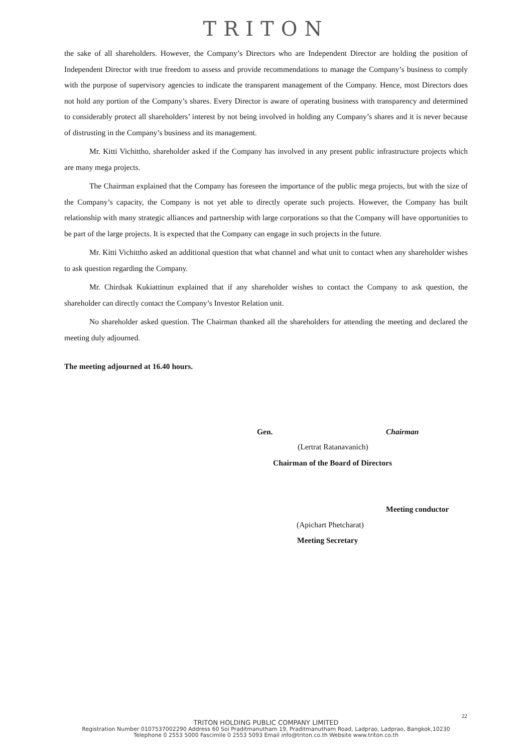TRITON
the sake of all shareholders. However, the Company’s Directors who are Independent Director are holding the position of Independent Director with true freedom to assess and provide recommendations to manage the Company’s business to comply with the purpose of supervisory agencies to indicate the transparent management of the Company. Hence, most Directors does not hold any portion of the Company’s shares. Every Director is aware of operating business with transparency and determined to considerably protect all shareholders’ interest by not being involved in holding any Company’s shares and it is never because of distrusting in the Company’s business and its management.
Mr. Kitti Vichittho, shareholder asked if the Company has involved in any present public infrastructure projects which are many mega projects.
The Chairman explained that the Company has foreseen the importance of the public mega projects, but with the size of the Company’s capacity, the Company is not yet able to directly operate such projects. However, the Company has built relationship with many strategic alliances and partnership with large corporations so that the Company will have opportunities to be part of the large projects. It is expected that the Company can engage in such projects in the future.
Mr. Kitti Vichittho asked an additional question that what channel and what unit to contact when any shareholder wishes to ask question regarding the Company.
Mr. Chirdsak Kukiattinun explained that if any shareholder wishes to contact the Company to ask question, the shareholder can directly contact the Company’s Investor Relation unit.
No shareholder asked question. The Chairman thanked all the shareholders for attending the meeting and declared the meeting duly adjourned.
The meeting adjourned at 16.40 hours.
Gen. Chairman
(Lertrat Ratanavanich)
Chairman of the Board of Directors
Meeting conductor
(Apichart Phetcharat)
Meeting Secretary
22
TRITON HOLDING PUBLIC COMPANY LIMITED
Registration Number 0107537002290 Address 60 Soi Praditmanutham 19, Praditmanutham Road, Ladprao, Ladprao, Bangkok,10230
Telephone 0 2553 5000 Fascimile 0 2553 5093 Email info@triton.co.th Website www.triton.co.th